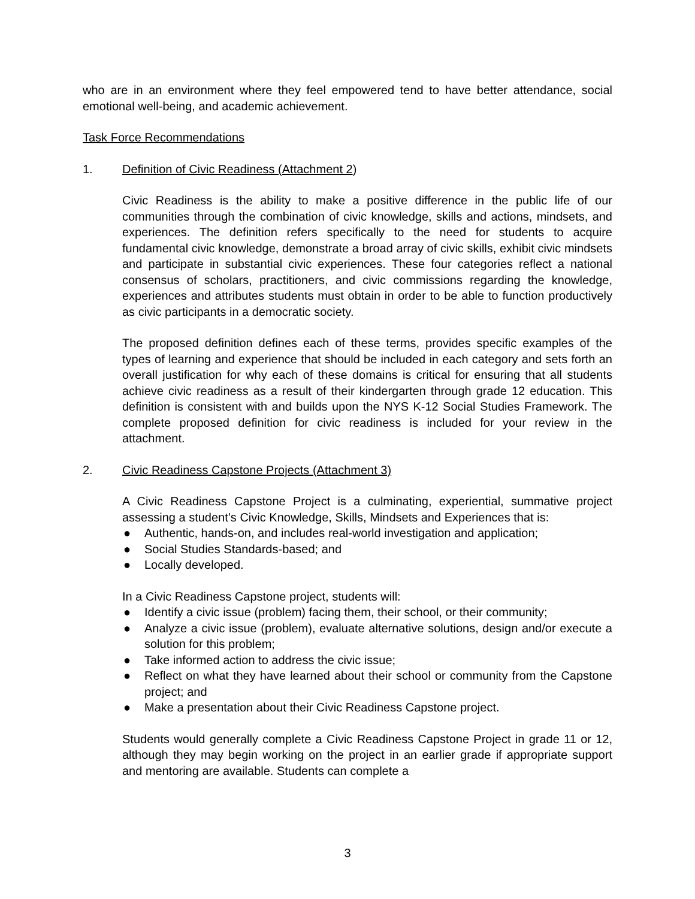who are in an environment where they feel empowered tend to have better attendance, social emotional well-being, and academic achievement.
Task Force Recommendations
1. Definition of Civic Readiness (Attachment 2)
Civic Readiness is the ability to make a positive difference in the public life of our communities through the combination of civic knowledge, skills and actions, mindsets, and experiences. The definition refers specifically to the need for students to acquire fundamental civic knowledge, demonstrate a broad array of civic skills, exhibit civic mindsets and participate in substantial civic experiences. These four categories reflect a national consensus of scholars, practitioners, and civic commissions regarding the knowledge, experiences and attributes students must obtain in order to be able to function productively as civic participants in a democratic society.
The proposed definition defines each of these terms, provides specific examples of the types of learning and experience that should be included in each category and sets forth an overall justification for why each of these domains is critical for ensuring that all students achieve civic readiness as a result of their kindergarten through grade 12 education. This definition is consistent with and builds upon the NYS K-12 Social Studies Framework. The complete proposed definition for civic readiness is included for your review in the attachment.
2. Civic Readiness Capstone Projects (Attachment 3)
A Civic Readiness Capstone Project is a culminating, experiential, summative project assessing a student’s Civic Knowledge, Skills, Mindsets and Experiences that is:
● Authentic, hands-on, and includes real-world investigation and application;
● Social Studies Standards-based; and
● Locally developed.
In a Civic Readiness Capstone project, students will:
● Identify a civic issue (problem) facing them, their school, or their community;
● Analyze a civic issue (problem), evaluate alternative solutions, design and/or execute a solution for this problem;
● Take informed action to address the civic issue;
● Reflect on what they have learned about their school or community from the Capstone project; and
● Make a presentation about their Civic Readiness Capstone project.
Students would generally complete a Civic Readiness Capstone Project in grade 11 or 12, although they may begin working on the project in an earlier grade if appropriate support and mentoring are available. Students can complete a
3